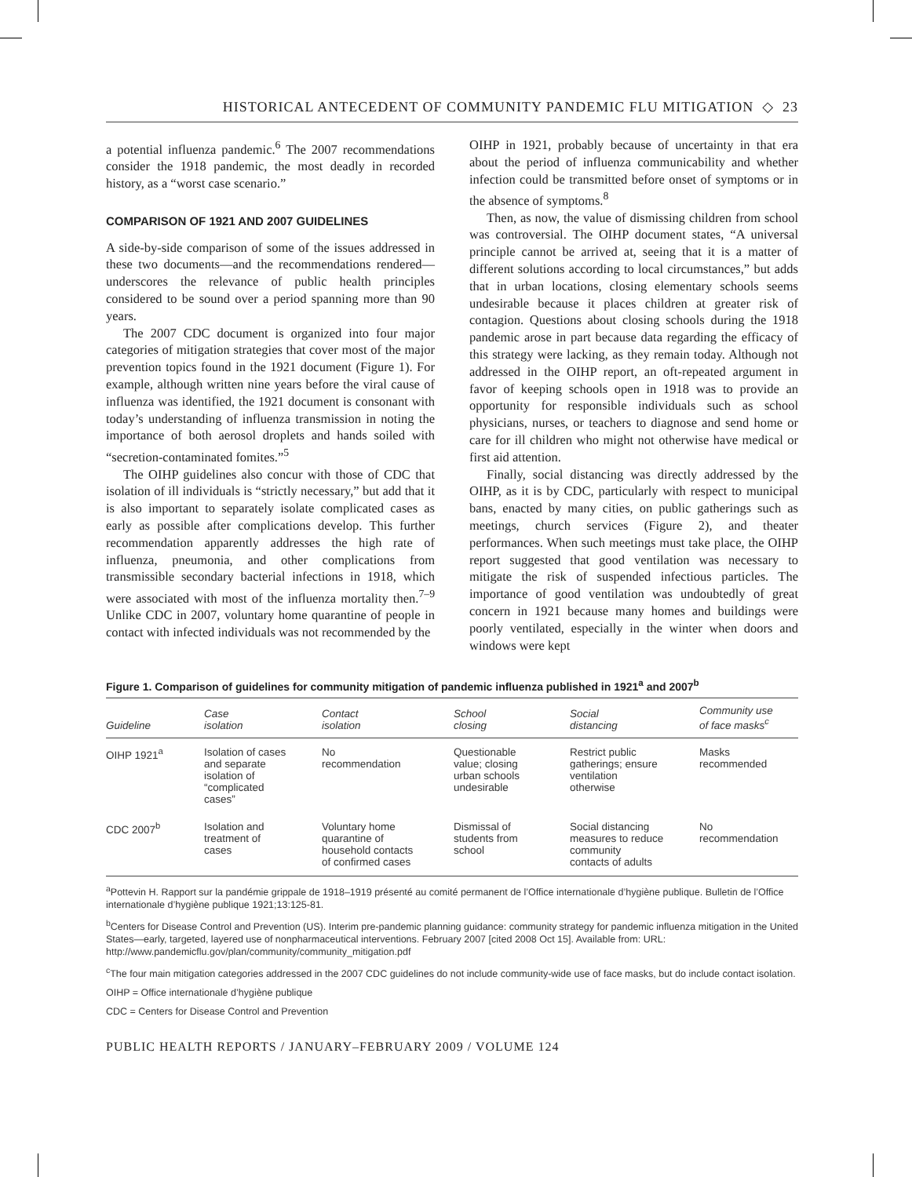HISTORICAL ANTECEDENT OF COMMUNITY PANDEMIC FLU MITIGATION ◇ 23
a potential influenza pandemic.<sup>6</sup> The 2007 recommendations consider the 1918 pandemic, the most deadly in recorded history, as a “worst case scenario.”
COMPARISON OF 1921 AND 2007 GUIDELINES
A side-by-side comparison of some of the issues addressed in these two documents—and the recommendations rendered—underscores the relevance of public health principles considered to be sound over a period spanning more than 90 years.
The 2007 CDC document is organized into four major categories of mitigation strategies that cover most of the major prevention topics found in the 1921 document (Figure 1). For example, although written nine years before the viral cause of influenza was identified, the 1921 document is consonant with today’s understanding of influenza transmission in noting the importance of both aerosol droplets and hands soiled with “secretion-contaminated fomites.”<sup>5</sup>
The OIHP guidelines also concur with those of CDC that isolation of ill individuals is “strictly necessary,” but add that it is also important to separately isolate complicated cases as early as possible after complications develop. This further recommendation apparently addresses the high rate of influenza, pneumonia, and other complications from transmissible secondary bacterial infections in 1918, which were associated with most of the influenza mortality then.<sup>7–9</sup> Unlike CDC in 2007, voluntary home quarantine of people in contact with infected individuals was not recommended by the
OIHP in 1921, probably because of uncertainty in that era about the period of influenza communicability and whether infection could be transmitted before onset of symptoms or in the absence of symptoms.<sup>8</sup>
Then, as now, the value of dismissing children from school was controversial. The OIHP document states, “A universal principle cannot be arrived at, seeing that it is a matter of different solutions according to local circumstances,” but adds that in urban locations, closing elementary schools seems undesirable because it places children at greater risk of contagion. Questions about closing schools during the 1918 pandemic arose in part because data regarding the efficacy of this strategy were lacking, as they remain today. Although not addressed in the OIHP report, an oft-repeated argument in favor of keeping schools open in 1918 was to provide an opportunity for responsible individuals such as school physicians, nurses, or teachers to diagnose and send home or care for ill children who might not otherwise have medical or first aid attention.
Finally, social distancing was directly addressed by the OIHP, as it is by CDC, particularly with respect to municipal bans, enacted by many cities, on public gatherings such as meetings, church services (Figure 2), and theater performances. When such meetings must take place, the OIHP report suggested that good ventilation was necessary to mitigate the risk of suspended infectious particles. The importance of good ventilation was undoubtedly of great concern in 1921 because many homes and buildings were poorly ventilated, especially in the winter when doors and windows were kept
Figure 1. Comparison of guidelines for community mitigation of pandemic influenza published in 1921<sup>a</sup> and 2007<sup>b</sup>
| Guideline | Case isolation | Contact isolation | School closing | Social distancing | Community use of face masks<sup>c</sup> |
| --- | --- | --- | --- | --- | --- |
| OIHP 1921<sup>a</sup> | Isolation of cases and separate isolation of “complicated cases” | No recommendation | Questionable value; closing urban schools undesirable | Restrict public gatherings; ensure ventilation otherwise | Masks recommended |
| CDC 2007<sup>b</sup> | Isolation and treatment of cases | Voluntary home quarantine of household contacts of confirmed cases | Dismissal of students from school | Social distancing measures to reduce community contacts of adults | No recommendation |
<sup>a</sup> Pottevin H. Rapport sur la pandémie grippale de 1918–1919 présenté au comité permanent de l’Office internationale d’hygiène publique. Bulletin de l’Office internationale d’hygiène publique 1921;13:125-81.
<sup>b</sup> Centers for Disease Control and Prevention (US). Interim pre-pandemic planning guidance: community strategy for pandemic influenza mitigation in the United States—early, targeted, layered use of nonpharmaceutical interventions. February 2007 [cited 2008 Oct 15]. Available from: URL: http://www.pandemicflu.gov/plan/community/community_mitigation.pdf
<sup>c</sup> The four main mitigation categories addressed in the 2007 CDC guidelines do not include community-wide use of face masks, but do include contact isolation.
OIHP = Office internationale d’hygiène publique
CDC = Centers for Disease Control and Prevention
PUBLIC HEALTH REPORTS / JANUARY–FEBRUARY 2009 / VOLUME 124